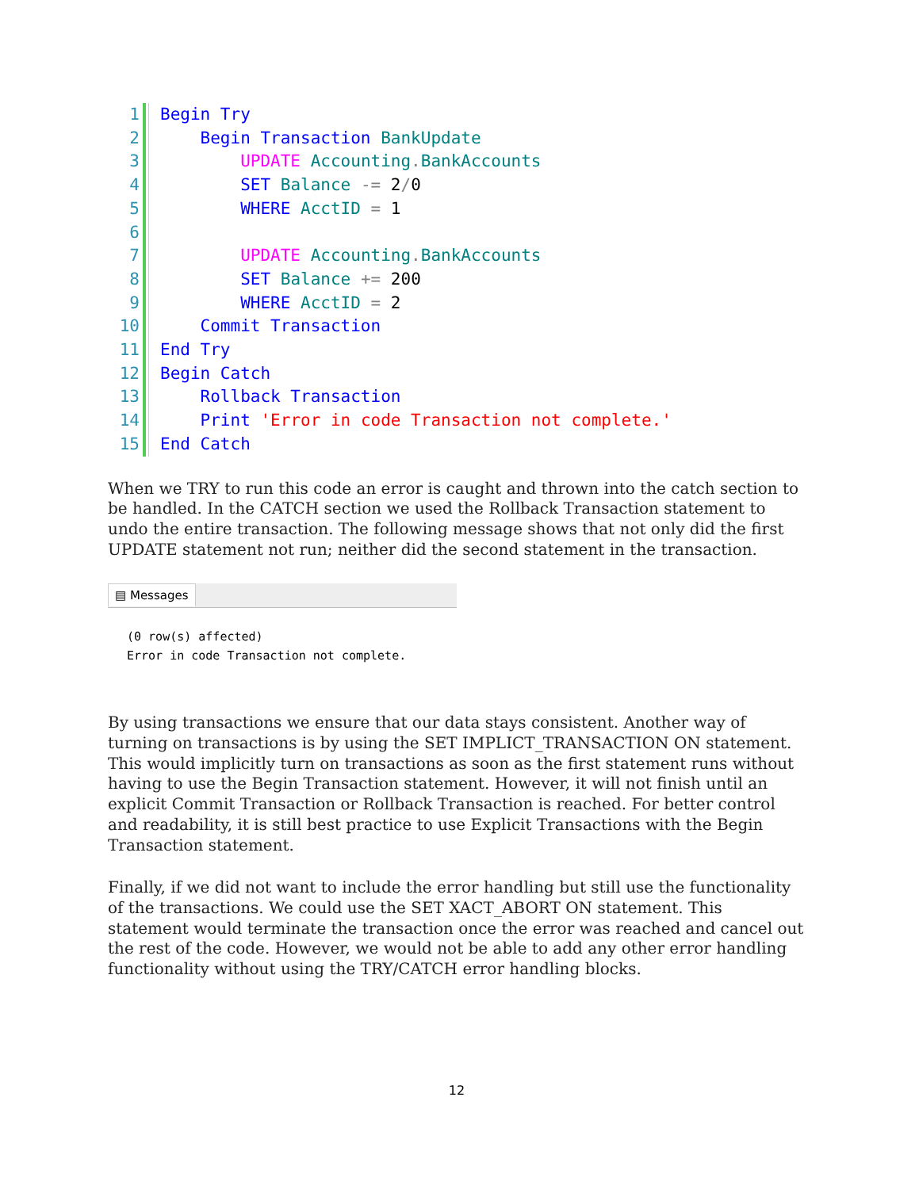1 Begin Try
2 Begin Transaction BankUpdate
3 UPDATE Accounting. BankAccounts
4 SET Balance -= 2/0
5 WHERE AcctID = 1
6
7 UPDATE Accounting. BankAccounts
8 SET Balance += 200
9 WHERE AcctID = 2
10 Commit Transaction
11 End Try
12 Begin Catch
13 Rollback Transaction
14 Print 'Error in code Transaction not complete.'
15 End Catch
When we TRY to run this code an error is caught and thrown into the catch section to be handled. In the CATCH section we used the Rollback Transaction statement to undo the entire transaction. The following message shows that not only did the first UPDATE statement not run; neither did the second statement in the transaction.
▤ Messages
(0 row(s) affected)
Error in code Transaction not complete.
By using transactions we ensure that our data stays consistent. Another way of turning on transactions is by using the SET IMPLICT_TRANSACTION ON statement. This would implicitly turn on transactions as soon as the first statement runs without having to use the Begin Transaction statement. However, it will not finish until an explicit Commit Transaction or Rollback Transaction is reached. For better control and readability, it is still best practice to use Explicit Transactions with the Begin Transaction statement.
Finally, if we did not want to include the error handling but still use the functionality of the transactions. We could use the SET XACT_ABORT ON statement. This statement would terminate the transaction once the error was reached and cancel out the rest of the code. However, we would not be able to add any other error handling functionality without using the TRY/CATCH error handling blocks.
12